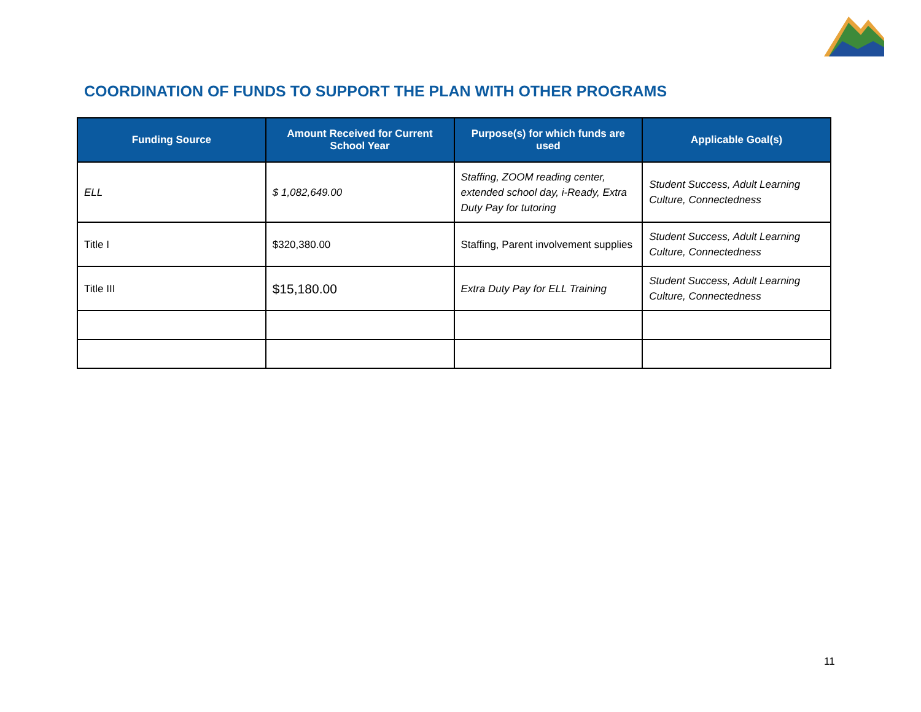COORDINATION OF FUNDS TO SUPPORT THE PLAN WITH OTHER PROGRAMS
| Funding Source | Amount Received for Current School Year | Purpose(s) for which funds are used | Applicable Goal(s) |
| --- | --- | --- | --- |
| ELL | $ 1,082,649.00 | Staffing, ZOOM reading center, extended school day, i-Ready, Extra Duty Pay for tutoring | Student Success, Adult Learning Culture, Connectedness |
| Title I | $320,380.00 | Staffing, Parent involvement supplies | Student Success, Adult Learning Culture, Connectedness |
| Title III | $15,180.00 | Extra Duty Pay for ELL Training | Student Success, Adult Learning Culture, Connectedness |
11